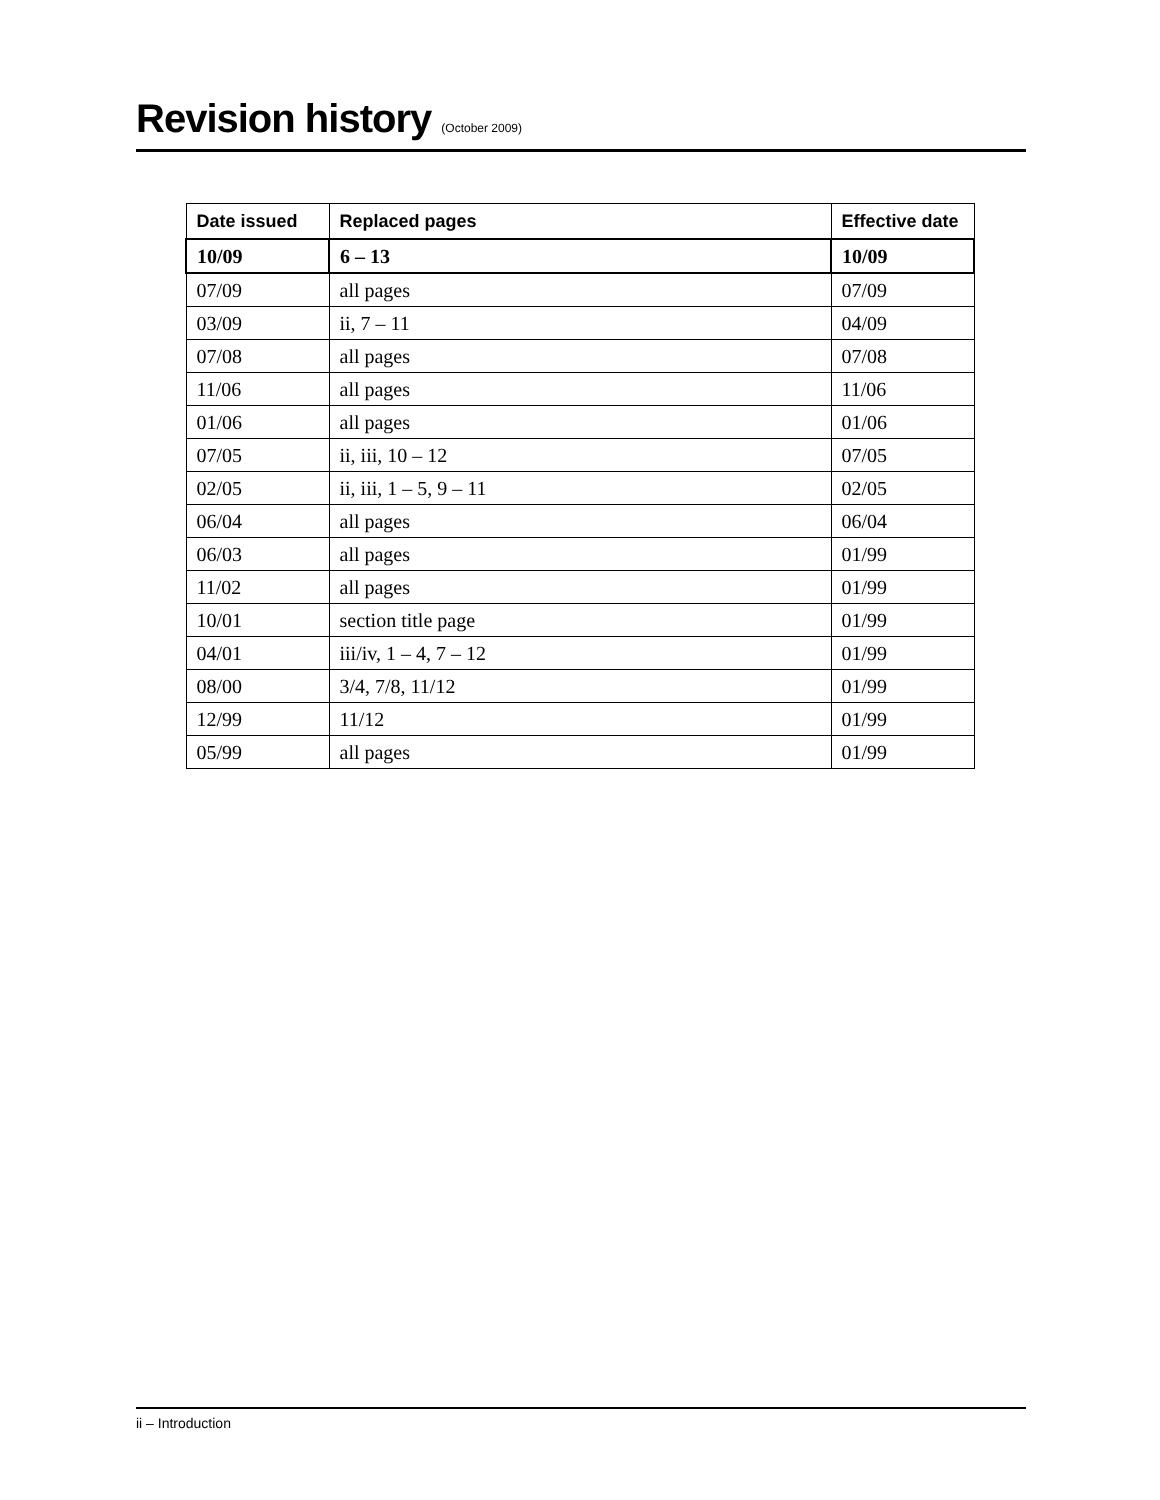Revision history (October 2009)
| Date issued | Replaced pages | Effective date |
| --- | --- | --- |
| 10/09 | 6 – 13 | 10/09 |
| 07/09 | all pages | 07/09 |
| 03/09 | ii, 7 – 11 | 04/09 |
| 07/08 | all pages | 07/08 |
| 11/06 | all pages | 11/06 |
| 01/06 | all pages | 01/06 |
| 07/05 | ii, iii, 10 – 12 | 07/05 |
| 02/05 | ii, iii, 1 – 5, 9 – 11 | 02/05 |
| 06/04 | all pages | 06/04 |
| 06/03 | all pages | 01/99 |
| 11/02 | all pages | 01/99 |
| 10/01 | section title page | 01/99 |
| 04/01 | iii/iv, 1 – 4, 7 – 12 | 01/99 |
| 08/00 | 3/4, 7/8, 11/12 | 01/99 |
| 12/99 | 11/12 | 01/99 |
| 05/99 | all pages | 01/99 |
ii – Introduction